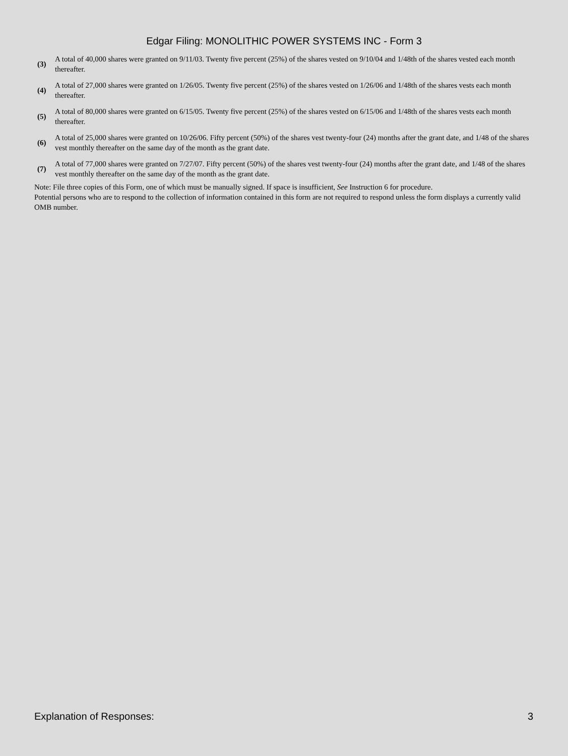Edgar Filing: MONOLITHIC POWER SYSTEMS INC - Form 3
(3)
A total of 40,000 shares were granted on 9/11/03. Twenty five percent (25%) of the shares vested on 9/10/04 and 1/48th of the shares vested each month thereafter.
(4)
A total of 27,000 shares were granted on 1/26/05. Twenty five percent (25%) of the shares vested on 1/26/06 and 1/48th of the shares vests each month thereafter.
(5)
A total of 80,000 shares were granted on 6/15/05. Twenty five percent (25%) of the shares vested on 6/15/06 and 1/48th of the shares vests each month thereafter.
(6)
A total of 25,000 shares were granted on 10/26/06. Fifty percent (50%) of the shares vest twenty-four (24) months after the grant date, and 1/48 of the shares vest monthly thereafter on the same day of the month as the grant date.
(7)
A total of 77,000 shares were granted on 7/27/07. Fifty percent (50%) of the shares vest twenty-four (24) months after the grant date, and 1/48 of the shares vest monthly thereafter on the same day of the month as the grant date.
Note: File three copies of this Form, one of which must be manually signed. If space is insufficient, See Instruction 6 for procedure.
Potential persons who are to respond to the collection of information contained in this form are not required to respond unless the form displays a currently valid OMB number.
Explanation of Responses: 3